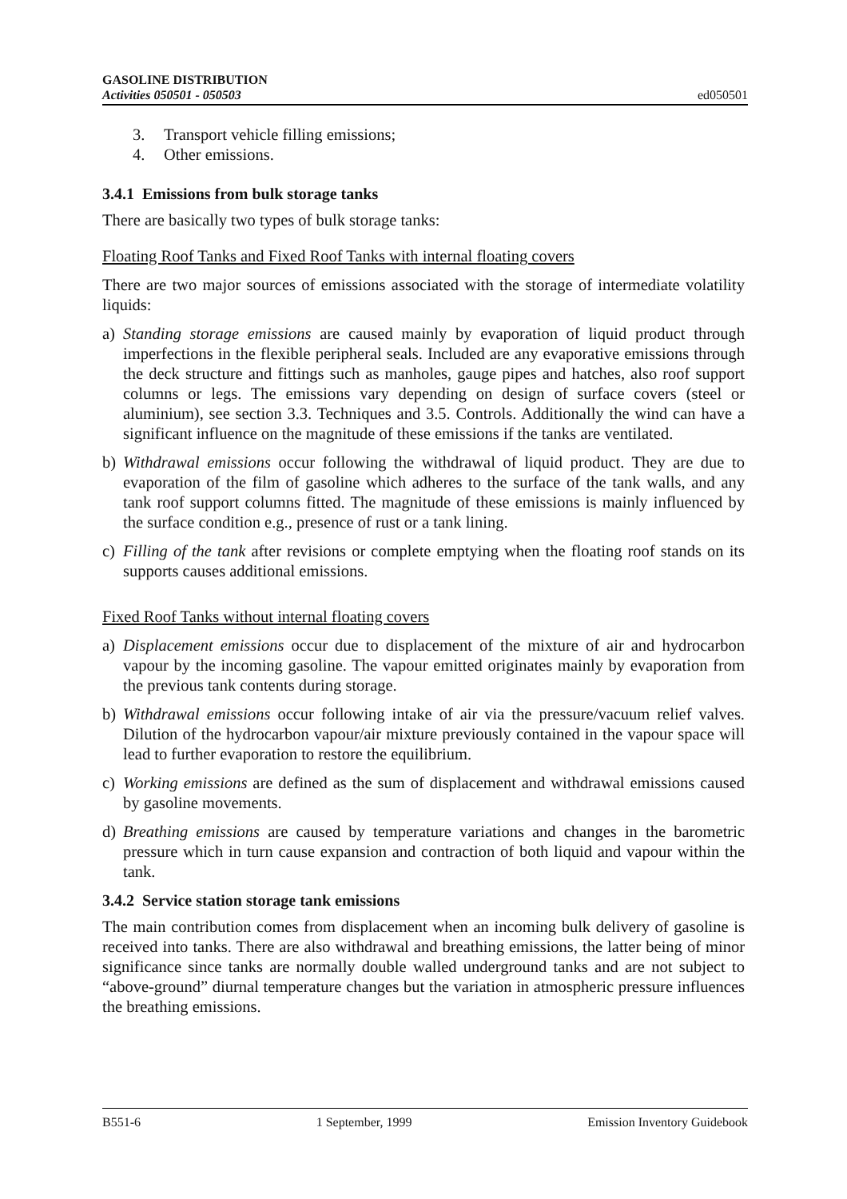GASOLINE DISTRIBUTION
Activities 050501 - 050503
ed050501
3. Transport vehicle filling emissions;
4. Other emissions.
3.4.1 Emissions from bulk storage tanks
There are basically two types of bulk storage tanks:
Floating Roof Tanks and Fixed Roof Tanks with internal floating covers
There are two major sources of emissions associated with the storage of intermediate volatility liquids:
a) Standing storage emissions are caused mainly by evaporation of liquid product through imperfections in the flexible peripheral seals. Included are any evaporative emissions through the deck structure and fittings such as manholes, gauge pipes and hatches, also roof support columns or legs. The emissions vary depending on design of surface covers (steel or aluminium), see section 3.3. Techniques and 3.5. Controls. Additionally the wind can have a significant influence on the magnitude of these emissions if the tanks are ventilated.
b) Withdrawal emissions occur following the withdrawal of liquid product. They are due to evaporation of the film of gasoline which adheres to the surface of the tank walls, and any tank roof support columns fitted. The magnitude of these emissions is mainly influenced by the surface condition e.g., presence of rust or a tank lining.
c) Filling of the tank after revisions or complete emptying when the floating roof stands on its supports causes additional emissions.
Fixed Roof Tanks without internal floating covers
a) Displacement emissions occur due to displacement of the mixture of air and hydrocarbon vapour by the incoming gasoline. The vapour emitted originates mainly by evaporation from the previous tank contents during storage.
b) Withdrawal emissions occur following intake of air via the pressure/vacuum relief valves. Dilution of the hydrocarbon vapour/air mixture previously contained in the vapour space will lead to further evaporation to restore the equilibrium.
c) Working emissions are defined as the sum of displacement and withdrawal emissions caused by gasoline movements.
d) Breathing emissions are caused by temperature variations and changes in the barometric pressure which in turn cause expansion and contraction of both liquid and vapour within the tank.
3.4.2 Service station storage tank emissions
The main contribution comes from displacement when an incoming bulk delivery of gasoline is received into tanks. There are also withdrawal and breathing emissions, the latter being of minor significance since tanks are normally double walled underground tanks and are not subject to “above-ground” diurnal temperature changes but the variation in atmospheric pressure influences the breathing emissions.
B551-6 1 September, 1999 Emission Inventory Guidebook